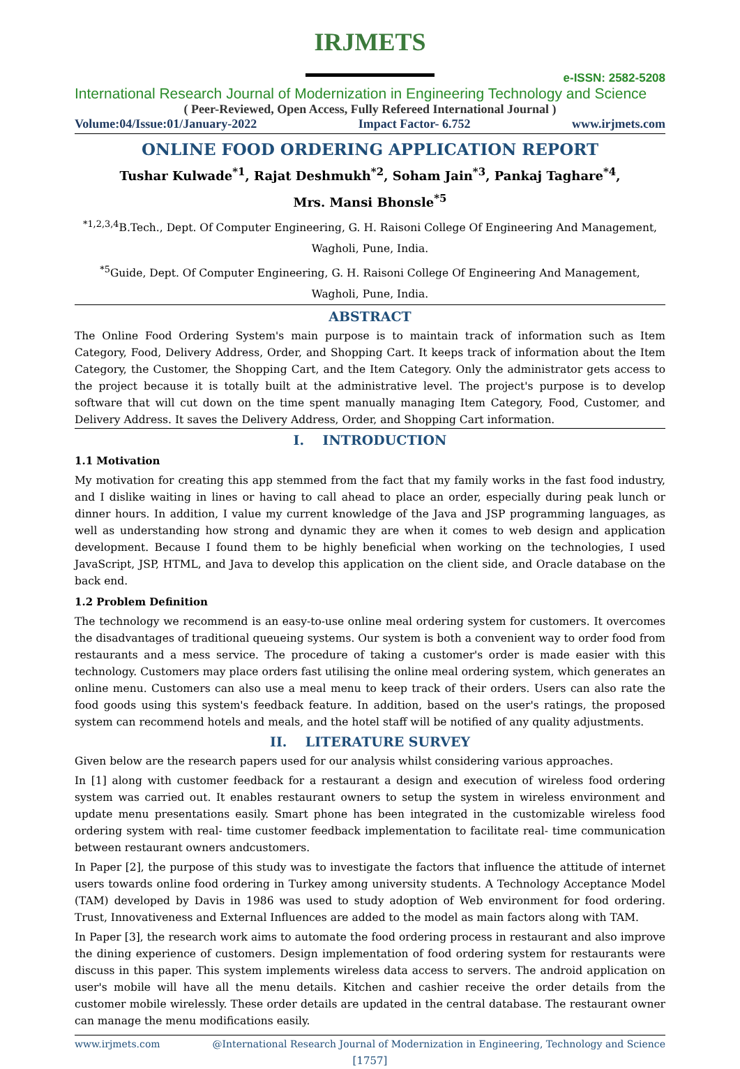IRJMETS
e-ISSN: 2582-5208
International Research Journal of Modernization in Engineering Technology and Science
( Peer-Reviewed, Open Access, Fully Refereed International Journal )
Volume:04/Issue:01/January-2022 Impact Factor- 6.752 www.irjmets.com
ONLINE FOOD ORDERING APPLICATION REPORT
Tushar Kulwade<sup>*1</sup>, Rajat Deshmukh<sup>*2</sup>, Soham Jain<sup>*3</sup>, Pankaj Taghare<sup>*4</sup>,
Mrs. Mansi Bhonsle<sup>*5</sup>
<sup>*1,2,3,4</sup>B.Tech., Dept. Of Computer Engineering, G. H. Raisoni College Of Engineering And Management, Wagholi, Pune, India.
<sup>*5</sup>Guide, Dept. Of Computer Engineering, G. H. Raisoni College Of Engineering And Management, Wagholi, Pune, India.
ABSTRACT
The Online Food Ordering System's main purpose is to maintain track of information such as Item Category, Food, Delivery Address, Order, and Shopping Cart. It keeps track of information about the Item Category, the Customer, the Shopping Cart, and the Item Category. Only the administrator gets access to the project because it is totally built at the administrative level. The project's purpose is to develop software that will cut down on the time spent manually managing Item Category, Food, Customer, and Delivery Address. It saves the Delivery Address, Order, and Shopping Cart information.
I. INTRODUCTION
1.1 Motivation
My motivation for creating this app stemmed from the fact that my family works in the fast food industry, and I dislike waiting in lines or having to call ahead to place an order, especially during peak lunch or dinner hours. In addition, I value my current knowledge of the Java and JSP programming languages, as well as understanding how strong and dynamic they are when it comes to web design and application development. Because I found them to be highly beneficial when working on the technologies, I used JavaScript, JSP, HTML, and Java to develop this application on the client side, and Oracle database on the back end.
1.2 Problem Definition
The technology we recommend is an easy-to-use online meal ordering system for customers. It overcomes the disadvantages of traditional queueing systems. Our system is both a convenient way to order food from restaurants and a mess service. The procedure of taking a customer's order is made easier with this technology. Customers may place orders fast utilising the online meal ordering system, which generates an online menu. Customers can also use a meal menu to keep track of their orders. Users can also rate the food goods using this system's feedback feature. In addition, based on the user's ratings, the proposed system can recommend hotels and meals, and the hotel staff will be notified of any quality adjustments.
II. LITERATURE SURVEY
Given below are the research papers used for our analysis whilst considering various approaches.
In [1] along with customer feedback for a restaurant a design and execution of wireless food ordering system was carried out. It enables restaurant owners to setup the system in wireless environment and update menu presentations easily. Smart phone has been integrated in the customizable wireless food ordering system with real- time customer feedback implementation to facilitate real- time communication between restaurant owners andcustomers.
In Paper [2], the purpose of this study was to investigate the factors that influence the attitude of internet users towards online food ordering in Turkey among university students. A Technology Acceptance Model (TAM) developed by Davis in 1986 was used to study adoption of Web environment for food ordering. Trust, Innovativeness and External Influences are added to the model as main factors along with TAM.
In Paper [3], the research work aims to automate the food ordering process in restaurant and also improve the dining experience of customers. Design implementation of food ordering system for restaurants were discuss in this paper. This system implements wireless data access to servers. The android application on user's mobile will have all the menu details. Kitchen and cashier receive the order details from the customer mobile wirelessly. These order details are updated in the central database. The restaurant owner can manage the menu modifications easily.
www.irjmets.com @International Research Journal of Modernization in Engineering, Technology and Science
[1757]